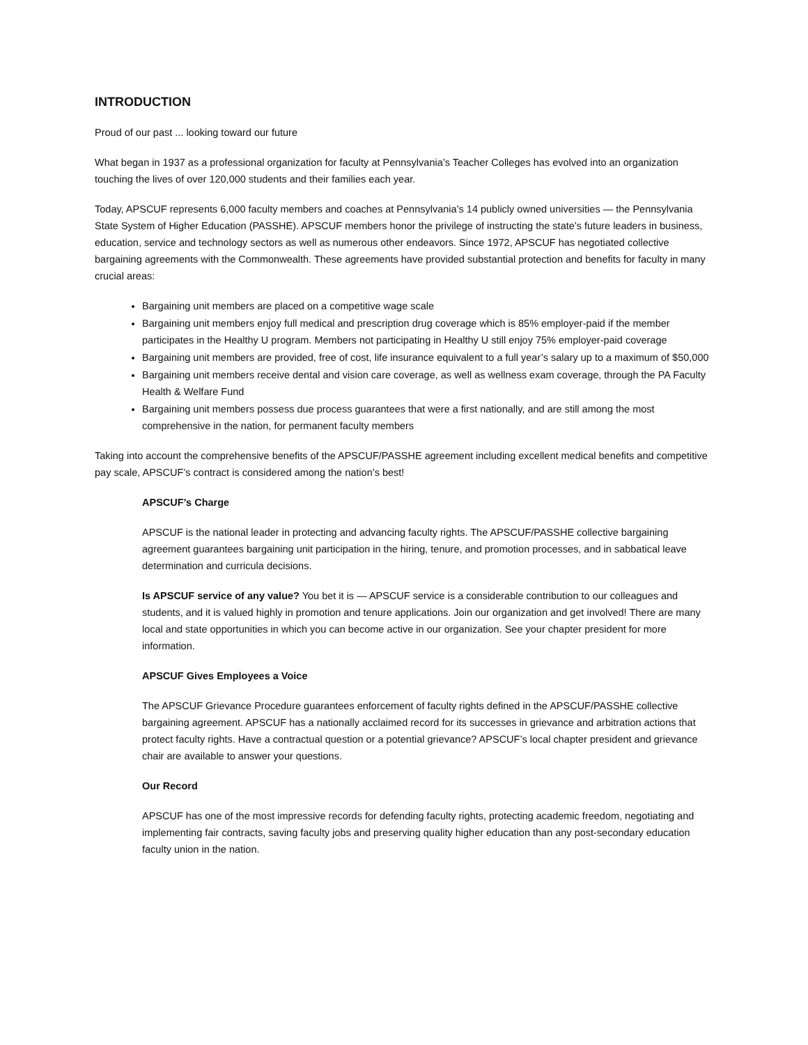INTRODUCTION
Proud of our past ... looking toward our future
What began in 1937 as a professional organization for faculty at Pennsylvania’s Teacher Colleges has evolved into an organization touching the lives of over 120,000 students and their families each year.
Today, APSCUF represents 6,000 faculty members and coaches at Pennsylvania’s 14 publicly owned universities — the Pennsylvania State System of Higher Education (PASSHE). APSCUF members honor the privilege of instructing the state’s future leaders in business, education, service and technology sectors as well as numerous other endeavors. Since 1972, APSCUF has negotiated collective bargaining agreements with the Commonwealth. These agreements have provided substantial protection and benefits for faculty in many crucial areas:
Bargaining unit members are placed on a competitive wage scale
Bargaining unit members enjoy full medical and prescription drug coverage which is 85% employer-paid if the member participates in the Healthy U program. Members not participating in Healthy U still enjoy 75% employer-paid coverage
Bargaining unit members are provided, free of cost, life insurance equivalent to a full year’s salary up to a maximum of $50,000
Bargaining unit members receive dental and vision care coverage, as well as wellness exam coverage, through the PA Faculty Health & Welfare Fund
Bargaining unit members possess due process guarantees that were a first nationally, and are still among the most comprehensive in the nation, for permanent faculty members
Taking into account the comprehensive benefits of the APSCUF/PASSHE agreement including excellent medical benefits and competitive pay scale, APSCUF’s contract is considered among the nation’s best!
APSCUF’s Charge
APSCUF is the national leader in protecting and advancing faculty rights. The APSCUF/PASSHE collective bargaining agreement guarantees bargaining unit participation in the hiring, tenure, and promotion processes, and in sabbatical leave determination and curricula decisions.
Is APSCUF service of any value? You bet it is — APSCUF service is a considerable contribution to our colleagues and students, and it is valued highly in promotion and tenure applications. Join our organization and get involved! There are many local and state opportunities in which you can become active in our organization. See your chapter president for more information.
APSCUF Gives Employees a Voice
The APSCUF Grievance Procedure guarantees enforcement of faculty rights defined in the APSCUF/PASSHE collective bargaining agreement. APSCUF has a nationally acclaimed record for its successes in grievance and arbitration actions that protect faculty rights. Have a contractual question or a potential grievance? APSCUF’s local chapter president and grievance chair are available to answer your questions.
Our Record
APSCUF has one of the most impressive records for defending faculty rights, protecting academic freedom, negotiating and implementing fair contracts, saving faculty jobs and preserving quality higher education than any post-secondary education faculty union in the nation.